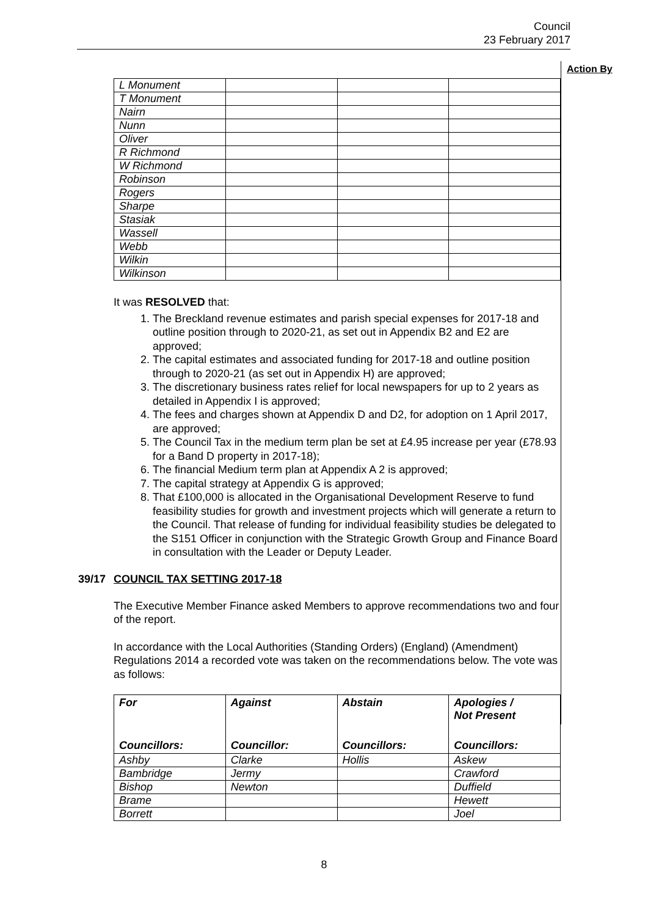Council
23 February 2017
Action By
| L Monument | | | |
| T Monument | | | |
| Nairn | | | |
| Nunn | | | |
| Oliver | | | |
| R Richmond | | | |
| W Richmond | | | |
| Robinson | | | |
| Rogers | | | |
| Sharpe | | | |
| Stasiak | | | |
| Wassell | | | |
| Webb | | | |
| Wilkin | | | |
| Wilkinson | | | |
It was RESOLVED that:
1. The Breckland revenue estimates and parish special expenses for 2017-18 and outline position through to 2020-21, as set out in Appendix B2 and E2 are approved;
2. The capital estimates and associated funding for 2017-18 and outline position through to 2020-21 (as set out in Appendix H) are approved;
3. The discretionary business rates relief for local newspapers for up to 2 years as detailed in Appendix I is approved;
4. The fees and charges shown at Appendix D and D2, for adoption on 1 April 2017, are approved;
5. The Council Tax in the medium term plan be set at £4.95 increase per year (£78.93 for a Band D property in 2017-18);
6. The financial Medium term plan at Appendix A 2 is approved;
7. The capital strategy at Appendix G is approved;
8. That £100,000 is allocated in the Organisational Development Reserve to fund feasibility studies for growth and investment projects which will generate a return to the Council. That release of funding for individual feasibility studies be delegated to the S151 Officer in conjunction with the Strategic Growth Group and Finance Board in consultation with the Leader or Deputy Leader.
39/17 COUNCIL TAX SETTING 2017-18
The Executive Member Finance asked Members to approve recommendations two and four of the report.
In accordance with the Local Authorities (Standing Orders) (England) (Amendment) Regulations 2014 a recorded vote was taken on the recommendations below. The vote was as follows:
| For | Against | Abstain | Apologies / Not Present |
| --- | --- | --- | --- |
| Councillors: | Councillor: | Councillors: | Councillors: |
| Ashby | Clarke | Hollis | Askew |
| Bambridge | Jermy | | Crawford |
| Bishop | Newton | | Duffield |
| Brame | | | Hewett |
| Borrett | | | Joel |
8